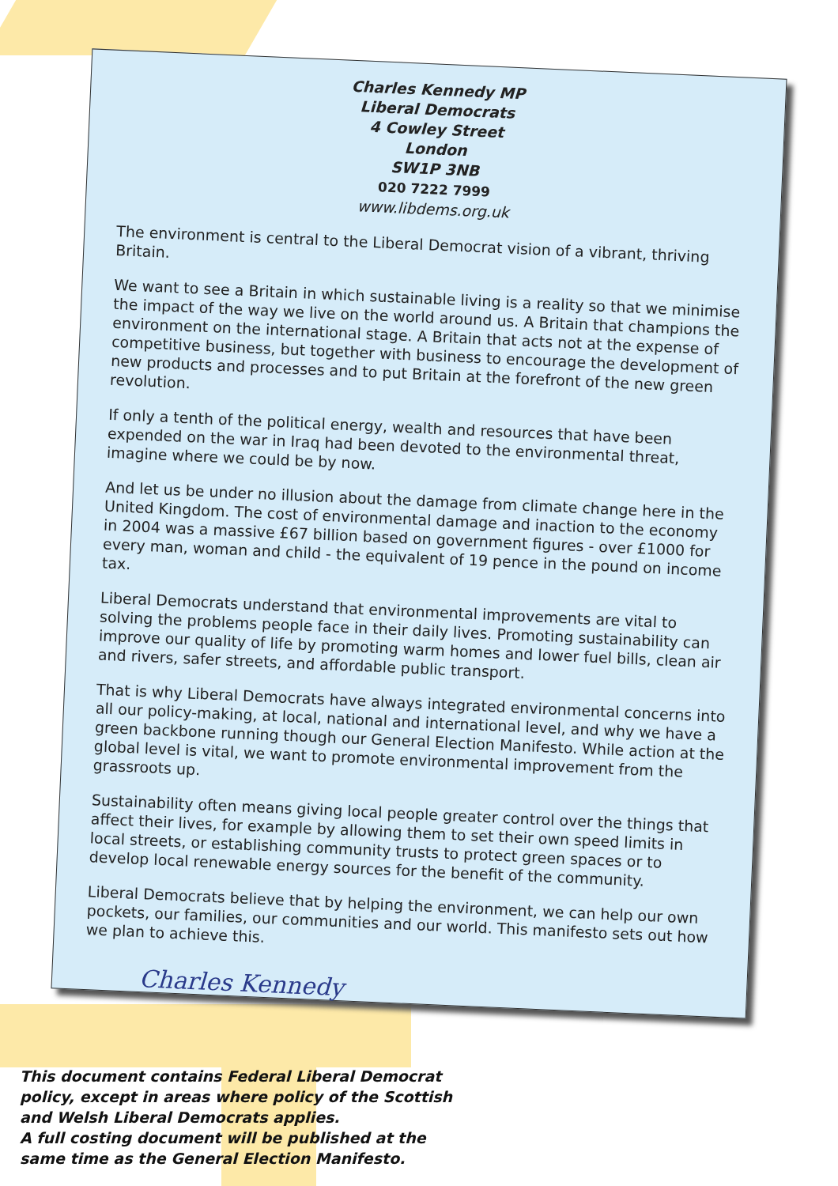Charles Kennedy MP
Liberal Democrats
4 Cowley Street
London
SW1P 3NB
020 7222 7999
www.libdems.org.uk
The environment is central to the Liberal Democrat vision of a vibrant, thriving Britain.
We want to see a Britain in which sustainable living is a reality so that we minimise the impact of the way we live on the world around us. A Britain that champions the environment on the international stage. A Britain that acts not at the expense of competitive business, but together with business to encourage the development of new products and processes and to put Britain at the forefront of the new green revolution.
If only a tenth of the political energy, wealth and resources that have been expended on the war in Iraq had been devoted to the environmental threat, imagine where we could be by now.
And let us be under no illusion about the damage from climate change here in the United Kingdom. The cost of environmental damage and inaction to the economy in 2004 was a massive £67 billion based on government figures - over £1000 for every man, woman and child - the equivalent of 19 pence in the pound on income tax.
Liberal Democrats understand that environmental improvements are vital to solving the problems people face in their daily lives. Promoting sustainability can improve our quality of life by promoting warm homes and lower fuel bills, clean air and rivers, safer streets, and affordable public transport.
That is why Liberal Democrats have always integrated environmental concerns into all our policy-making, at local, national and international level, and why we have a green backbone running though our General Election Manifesto. While action at the global level is vital, we want to promote environmental improvement from the grassroots up.
Sustainability often means giving local people greater control over the things that affect their lives, for example by allowing them to set their own speed limits in local streets, or establishing community trusts to protect green spaces or to develop local renewable energy sources for the benefit of the community.
Liberal Democrats believe that by helping the environment, we can help our own pockets, our families, our communities and our world. This manifesto sets out how we plan to achieve this.
Charles Kennedy
This document contains Federal Liberal Democrat
policy, except in areas where policy of the Scottish
and Welsh Liberal Democrats applies.
A full costing document will be published at the
same time as the General Election Manifesto.